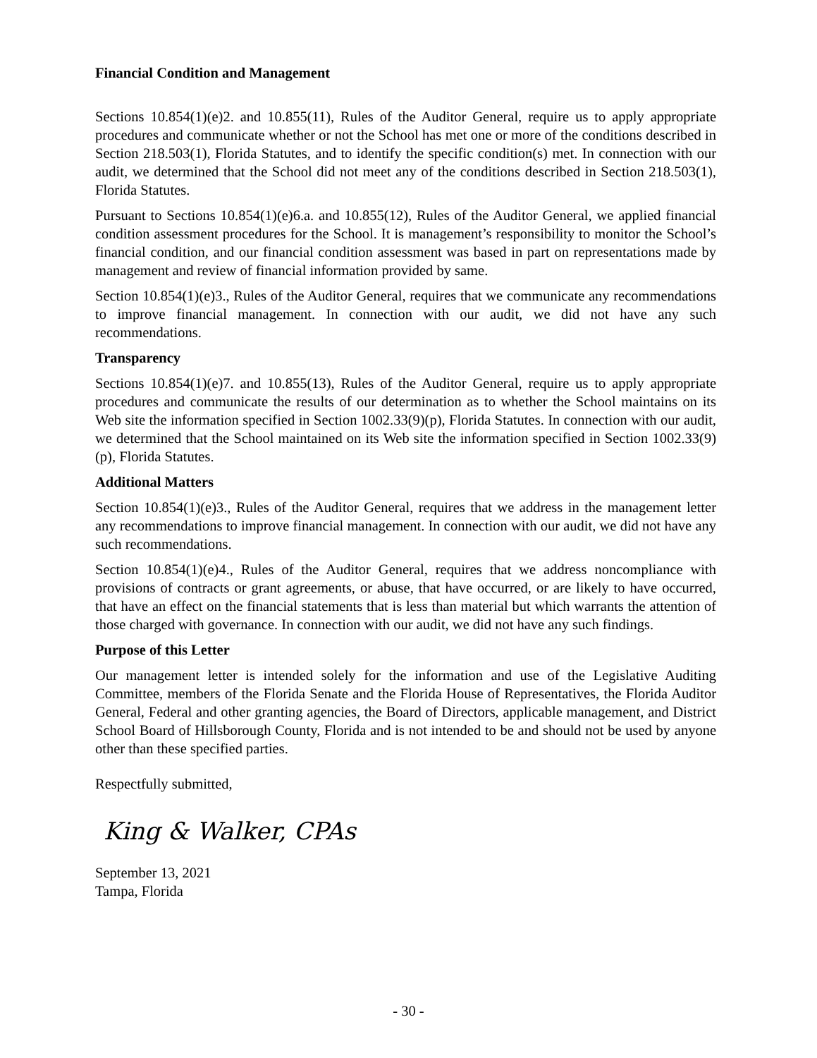Financial Condition and Management
Sections 10.854(1)(e)2. and 10.855(11), Rules of the Auditor General, require us to apply appropriate procedures and communicate whether or not the School has met one or more of the conditions described in Section 218.503(1), Florida Statutes, and to identify the specific condition(s) met. In connection with our audit, we determined that the School did not meet any of the conditions described in Section 218.503(1), Florida Statutes.
Pursuant to Sections 10.854(1)(e)6.a. and 10.855(12), Rules of the Auditor General, we applied financial condition assessment procedures for the School. It is management’s responsibility to monitor the School’s financial condition, and our financial condition assessment was based in part on representations made by management and review of financial information provided by same.
Section 10.854(1)(e)3., Rules of the Auditor General, requires that we communicate any recommendations to improve financial management. In connection with our audit, we did not have any such recommendations.
Transparency
Sections 10.854(1)(e)7. and 10.855(13), Rules of the Auditor General, require us to apply appropriate procedures and communicate the results of our determination as to whether the School maintains on its Web site the information specified in Section 1002.33(9)(p), Florida Statutes. In connection with our audit, we determined that the School maintained on its Web site the information specified in Section 1002.33(9)(p), Florida Statutes.
Additional Matters
Section 10.854(1)(e)3., Rules of the Auditor General, requires that we address in the management letter any recommendations to improve financial management. In connection with our audit, we did not have any such recommendations.
Section 10.854(1)(e)4., Rules of the Auditor General, requires that we address noncompliance with provisions of contracts or grant agreements, or abuse, that have occurred, or are likely to have occurred, that have an effect on the financial statements that is less than material but which warrants the attention of those charged with governance. In connection with our audit, we did not have any such findings.
Purpose of this Letter
Our management letter is intended solely for the information and use of the Legislative Auditing Committee, members of the Florida Senate and the Florida House of Representatives, the Florida Auditor General, Federal and other granting agencies, the Board of Directors, applicable management, and District School Board of Hillsborough County, Florida and is not intended to be and should not be used by anyone other than these specified parties.
Respectfully submitted,
King & Walker, CPAs
September 13, 2021
Tampa, Florida
- 30 -